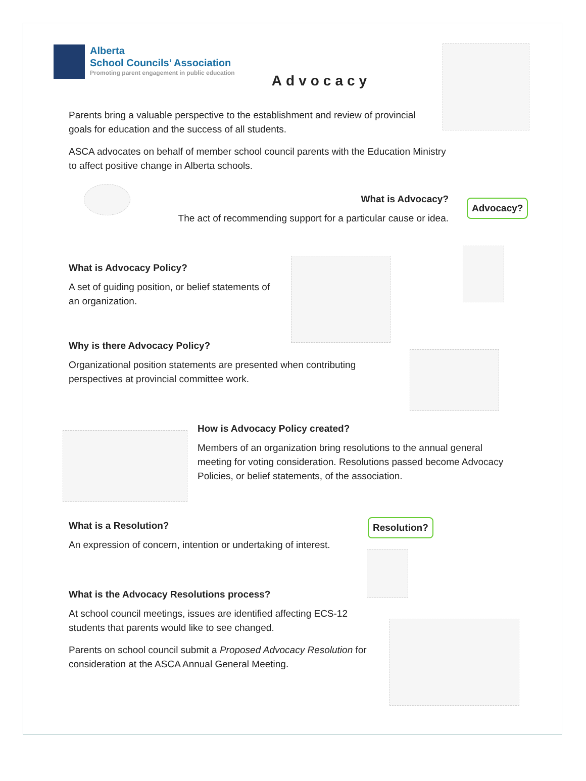Alberta
School Councils’ Association
Promoting parent engagement in public education
Advocacy?
Resolution?
Advocacy
Parents bring a valuable perspective to the establishment and review of provincial goals for education and the success of all students.
ASCA advocates on behalf of member school council parents with the Education Ministry to affect positive change in Alberta schools.
What is Advocacy?
The act of recommending support for a particular cause or idea.
What is Advocacy Policy?
A set of guiding position, or belief statements of an organization.
Why is there Advocacy Policy?
Organizational position statements are presented when contributing perspectives at provincial committee work.
How is Advocacy Policy created?
Members of an organization bring resolutions to the annual general meeting for voting consideration. Resolutions passed become Advocacy Policies, or belief statements, of the association.
What is a Resolution?
An expression of concern, intention or undertaking of interest.
What is the Advocacy Resolutions process?
At school council meetings, issues are identified affecting ECS-12 students that parents would like to see changed.
Parents on school council submit a Proposed Advocacy Resolution for consideration at the ASCA Annual General Meeting.